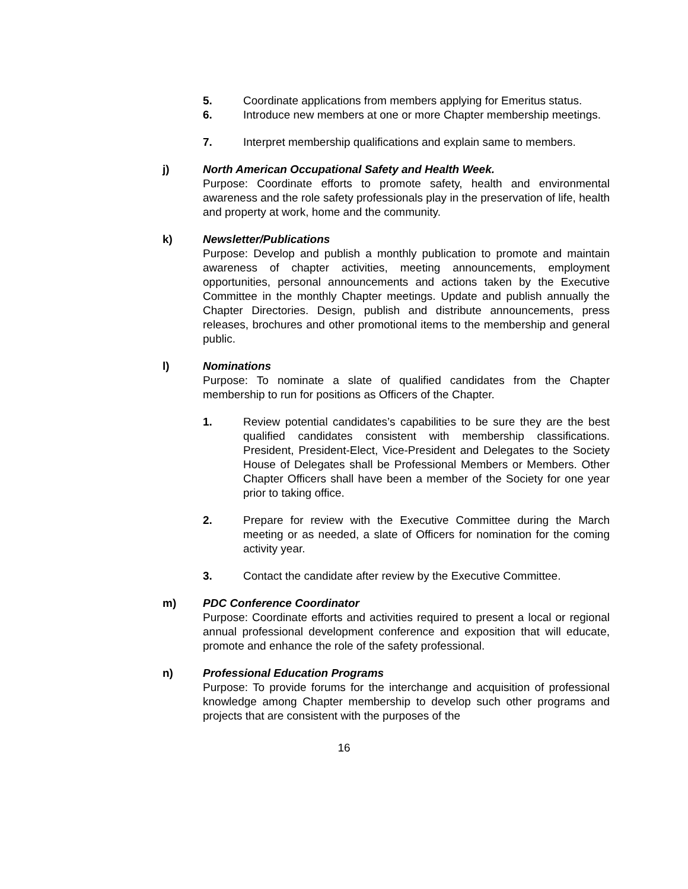5. Coordinate applications from members applying for Emeritus status.
6. Introduce new members at one or more Chapter membership meetings.
7. Interpret membership qualifications and explain same to members.
j) North American Occupational Safety and Health Week.
Purpose: Coordinate efforts to promote safety, health and environmental awareness and the role safety professionals play in the preservation of life, health and property at work, home and the community.
k) Newsletter/Publications
Purpose: Develop and publish a monthly publication to promote and maintain awareness of chapter activities, meeting announcements, employment opportunities, personal announcements and actions taken by the Executive Committee in the monthly Chapter meetings. Update and publish annually the Chapter Directories. Design, publish and distribute announcements, press releases, brochures and other promotional items to the membership and general public.
l) Nominations
Purpose: To nominate a slate of qualified candidates from the Chapter membership to run for positions as Officers of the Chapter.
1. Review potential candidates’s capabilities to be sure they are the best qualified candidates consistent with membership classifications. President, President-Elect, Vice-President and Delegates to the Society House of Delegates shall be Professional Members or Members. Other Chapter Officers shall have been a member of the Society for one year prior to taking office.
2. Prepare for review with the Executive Committee during the March meeting or as needed, a slate of Officers for nomination for the coming activity year.
3. Contact the candidate after review by the Executive Committee.
m) PDC Conference Coordinator
Purpose: Coordinate efforts and activities required to present a local or regional annual professional development conference and exposition that will educate, promote and enhance the role of the safety professional.
n) Professional Education Programs
Purpose: To provide forums for the interchange and acquisition of professional knowledge among Chapter membership to develop such other programs and projects that are consistent with the purposes of the
16